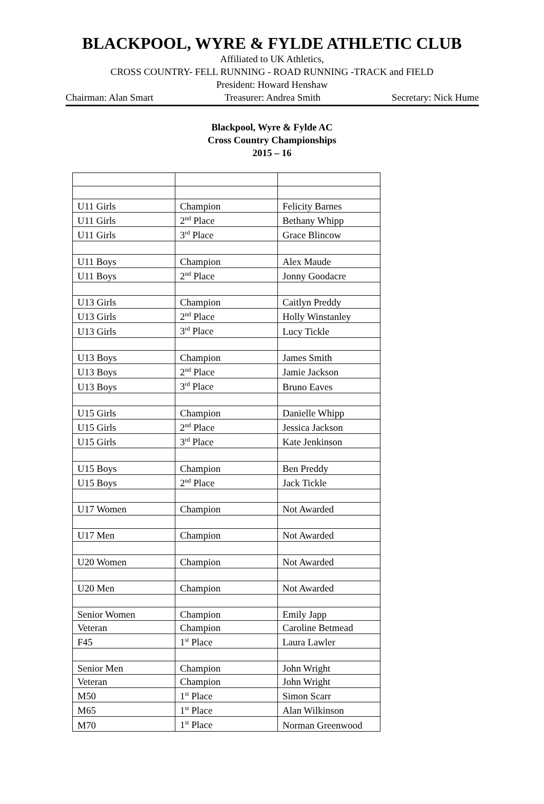BLACKPOOL, WYRE & FYLDE ATHLETIC CLUB
Affiliated to UK Athletics,
CROSS COUNTRY- FELL RUNNING - ROAD RUNNING -TRACK and FIELD
President: Howard Henshaw
Chairman: Alan Smart Treasurer: Andrea Smith Secretary: Nick Hume
Blackpool, Wyre & Fylde AC
Cross Country Championships
2015 – 16
| U11 Girls | Champion | Felicity Barnes |
| U11 Girls | 2<sup>nd</sup> Place | Bethany Whipp |
| U11 Girls | 3<sup>rd</sup> Place | Grace Blincow |
| U11 Boys | Champion | Alex Maude |
| U11 Boys | 2<sup>nd</sup> Place | Jonny Goodacre |
| U13 Girls | Champion | Caitlyn Preddy |
| U13 Girls | 2<sup>nd</sup> Place | Holly Winstanley |
| U13 Girls | 3<sup>rd</sup> Place | Lucy Tickle |
| U13 Boys | Champion | James Smith |
| U13 Boys | 2<sup>nd</sup> Place | Jamie Jackson |
| U13 Boys | 3<sup>rd</sup> Place | Bruno Eaves |
| U15 Girls | Champion | Danielle Whipp |
| U15 Girls | 2<sup>nd</sup> Place | Jessica Jackson |
| U15 Girls | 3<sup>rd</sup> Place | Kate Jenkinson |
| U15 Boys | Champion | Ben Preddy |
| U15 Boys | 2<sup>nd</sup> Place | Jack Tickle |
| U17 Women | Champion | Not Awarded |
| U17 Men | Champion | Not Awarded |
| U20 Women | Champion | Not Awarded |
| U20 Men | Champion | Not Awarded |
| Senior Women | Champion | Emily Japp |
| Veteran | Champion | Caroline Betmead |
| F45 | 1<sup>st</sup> Place | Laura Lawler |
| Senior Men | Champion | John Wright |
| Veteran | Champion | John Wright |
| M50 | 1<sup>st</sup> Place | Simon Scarr |
| M65 | 1<sup>st</sup> Place | Alan Wilkinson |
| M70 | 1<sup>st</sup> Place | Norman Greenwood |